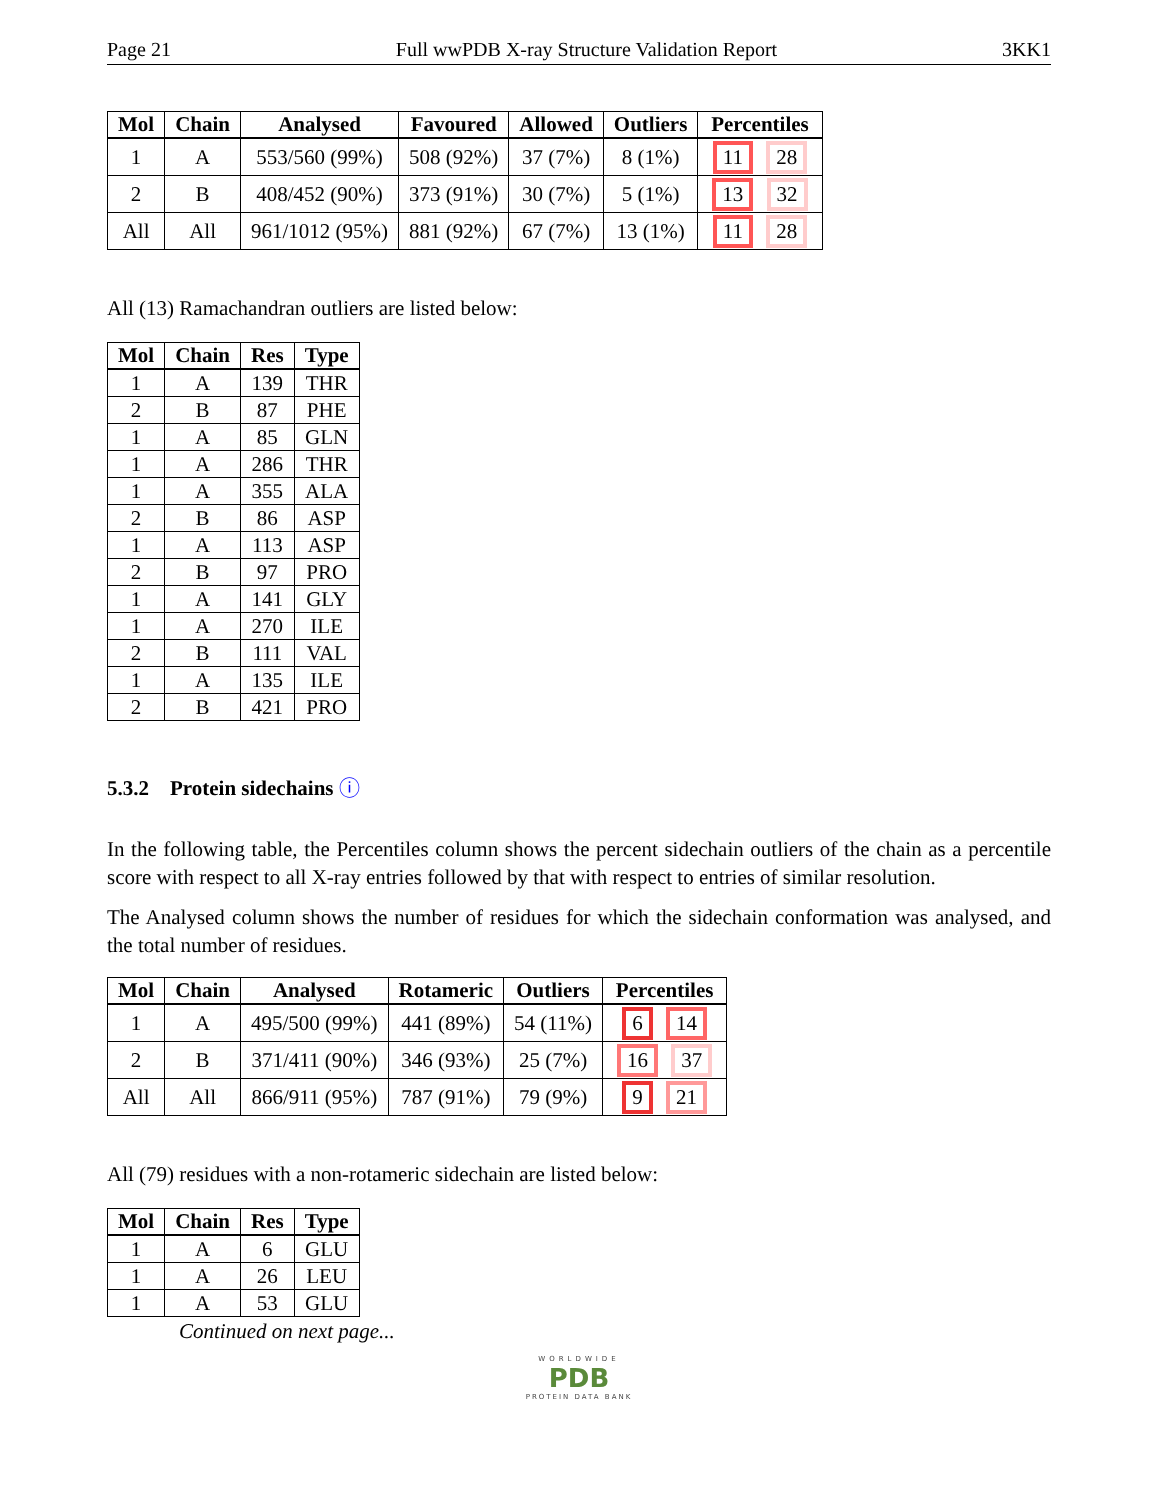Page 21 Full wwPDB X-ray Structure Validation Report 3KK1
| Mol | Chain | Analysed | Favoured | Allowed | Outliers | Percentiles |
| --- | --- | --- | --- | --- | --- | --- |
| 1 | A | 553/560 (99%) | 508 (92%) | 37 (7%) | 8 (1%) | 11 28 |
| 2 | B | 408/452 (90%) | 373 (91%) | 30 (7%) | 5 (1%) | 13 32 |
| All | All | 961/1012 (95%) | 881 (92%) | 67 (7%) | 13 (1%) | 11 28 |
All (13) Ramachandran outliers are listed below:
| Mol | Chain | Res | Type |
| --- | --- | --- | --- |
| 1 | A | 139 | THR |
| 2 | B | 87 | PHE |
| 1 | A | 85 | GLN |
| 1 | A | 286 | THR |
| 1 | A | 355 | ALA |
| 2 | B | 86 | ASP |
| 1 | A | 113 | ASP |
| 2 | B | 97 | PRO |
| 1 | A | 141 | GLY |
| 1 | A | 270 | ILE |
| 2 | B | 111 | VAL |
| 1 | A | 135 | ILE |
| 2 | B | 421 | PRO |
5.3.2 Protein sidechains ⓘ
In the following table, the Percentiles column shows the percent sidechain outliers of the chain as a percentile score with respect to all X-ray entries followed by that with respect to entries of similar resolution.
The Analysed column shows the number of residues for which the sidechain conformation was analysed, and the total number of residues.
| Mol | Chain | Analysed | Rotameric | Outliers | Percentiles |
| --- | --- | --- | --- | --- | --- |
| 1 | A | 495/500 (99%) | 441 (89%) | 54 (11%) | 6 14 |
| 2 | B | 371/411 (90%) | 346 (93%) | 25 (7%) | 16 37 |
| All | All | 866/911 (95%) | 787 (91%) | 79 (9%) | 9 21 |
All (79) residues with a non-rotameric sidechain are listed below:
| Mol | Chain | Res | Type |
| --- | --- | --- | --- |
| 1 | A | 6 | GLU |
| 1 | A | 26 | LEU |
| 1 | A | 53 | GLU |
Continued on next page...
WORLDWIDE
PDB
PROTEIN DATA BANK